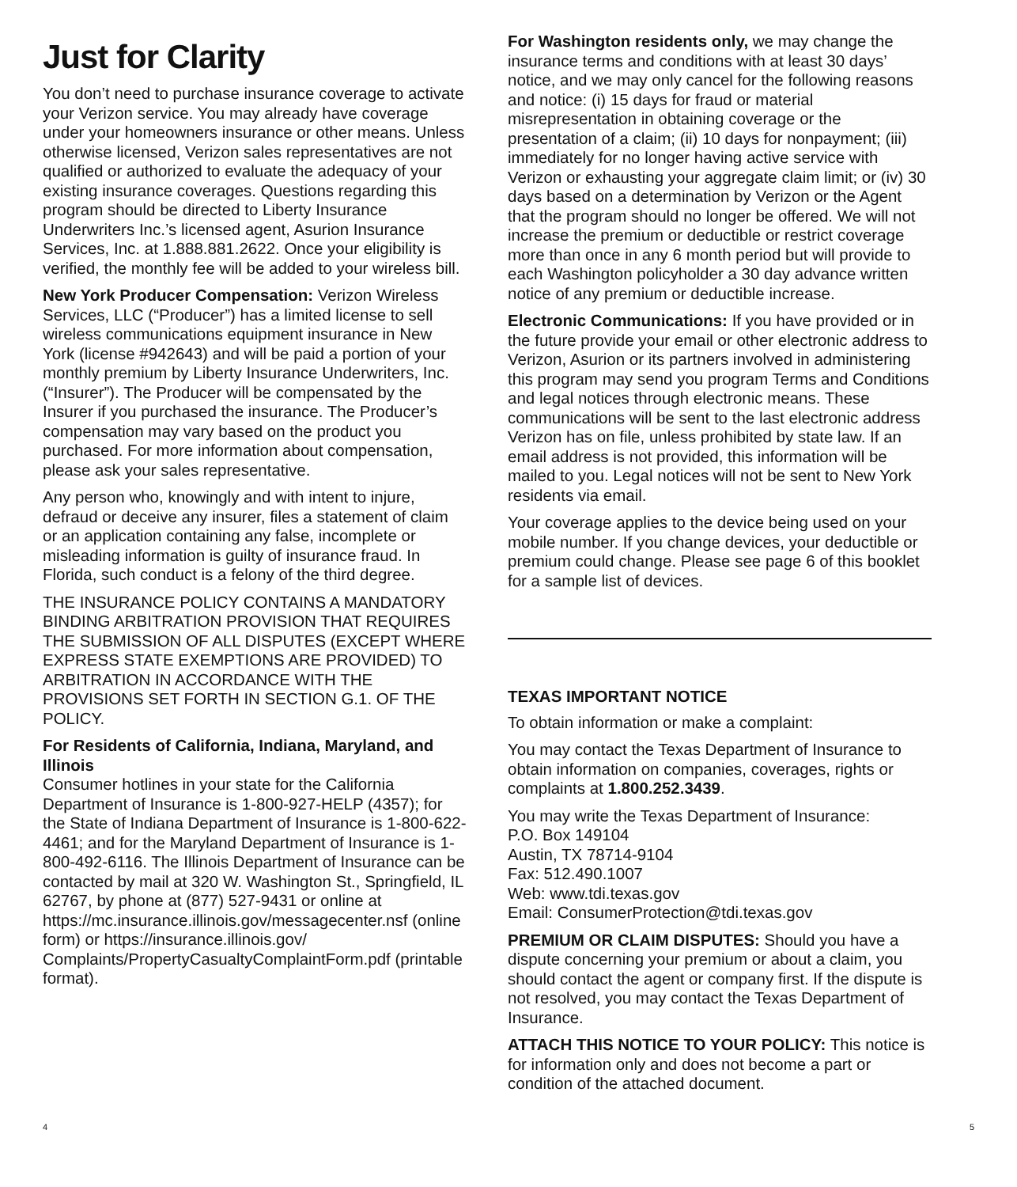Just for Clarity
You don’t need to purchase insurance coverage to activate your Verizon service. You may already have coverage under your homeowners insurance or other means. Unless otherwise licensed, Verizon sales representatives are not qualified or authorized to evaluate the adequacy of your existing insurance coverages. Questions regarding this program should be directed to Liberty Insurance Underwriters Inc.’s licensed agent, Asurion Insurance Services, Inc. at 1.888.881.2622. Once your eligibility is verified, the monthly fee will be added to your wireless bill.
New York Producer Compensation: Verizon Wireless Services, LLC (“Producer”) has a limited license to sell wireless communications equipment insurance in New York (license #942643) and will be paid a portion of your monthly premium by Liberty Insurance Underwriters, Inc. (“Insurer”). The Producer will be compensated by the Insurer if you purchased the insurance. The Producer’s compensation may vary based on the product you purchased. For more information about compensation, please ask your sales representative.
Any person who, knowingly and with intent to injure, defraud or deceive any insurer, files a statement of claim or an application containing any false, incomplete or misleading information is guilty of insurance fraud. In Florida, such conduct is a felony of the third degree.
THE INSURANCE POLICY CONTAINS A MANDATORY BINDING ARBITRATION PROVISION THAT REQUIRES THE SUBMISSION OF ALL DISPUTES (EXCEPT WHERE EXPRESS STATE EXEMPTIONS ARE PROVIDED) TO ARBITRATION IN ACCORDANCE WITH THE PROVISIONS SET FORTH IN SECTION G.1. OF THE POLICY.
For Residents of California, Indiana, Maryland, and Illinois
Consumer hotlines in your state for the California Department of Insurance is 1-800-927-HELP (4357); for the State of Indiana Department of Insurance is 1-800-622-4461; and for the Maryland Department of Insurance is 1-800-492-6116. The Illinois Department of Insurance can be contacted by mail at 320 W. Washington St., Springfield, IL 62767, by phone at (877) 527-9431 or online at https://mc.insurance.illinois.gov/messagecenter.nsf (online form) or https://insurance.illinois.gov/ Complaints/PropertyCasualtyComplaintForm.pdf (printable format).
For Washington residents only, we may change the insurance terms and conditions with at least 30 days’ notice, and we may only cancel for the following reasons and notice: (i) 15 days for fraud or material misrepresentation in obtaining coverage or the presentation of a claim; (ii) 10 days for nonpayment; (iii) immediately for no longer having active service with Verizon or exhausting your aggregate claim limit; or (iv) 30 days based on a determination by Verizon or the Agent that the program should no longer be offered. We will not increase the premium or deductible or restrict coverage more than once in any 6 month period but will provide to each Washington policyholder a 30 day advance written notice of any premium or deductible increase.
Electronic Communications: If you have provided or in the future provide your email or other electronic address to Verizon, Asurion or its partners involved in administering this program may send you program Terms and Conditions and legal notices through electronic means. These communications will be sent to the last electronic address Verizon has on file, unless prohibited by state law. If an email address is not provided, this information will be mailed to you. Legal notices will not be sent to New York residents via email.
Your coverage applies to the device being used on your mobile number. If you change devices, your deductible or premium could change. Please see page 6 of this booklet for a sample list of devices.
TEXAS IMPORTANT NOTICE
To obtain information or make a complaint:
You may contact the Texas Department of Insurance to obtain information on companies, coverages, rights or complaints at 1.800.252.3439.
You may write the Texas Department of Insurance:
P.O. Box 149104
Austin, TX 78714-9104
Fax: 512.490.1007
Web: www.tdi.texas.gov
Email: ConsumerProtection@tdi.texas.gov
PREMIUM OR CLAIM DISPUTES: Should you have a dispute concerning your premium or about a claim, you should contact the agent or company first. If the dispute is not resolved, you may contact the Texas Department of Insurance.
ATTACH THIS NOTICE TO YOUR POLICY: This notice is for information only and does not become a part or condition of the attached document.
4 5